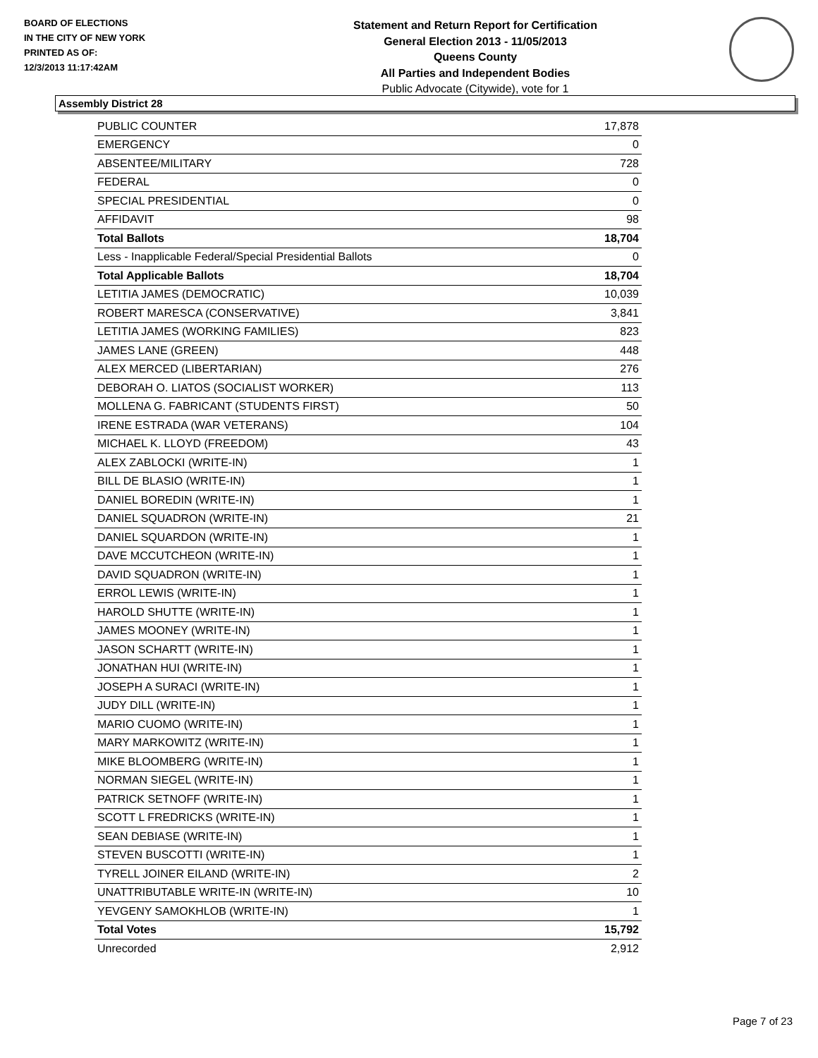BOARD OF ELECTIONS
IN THE CITY OF NEW YORK
PRINTED AS OF:
12/3/2013 11:17:42AM
Statement and Return Report for Certification
General Election 2013 - 11/05/2013
Queens County
All Parties and Independent Bodies
Public Advocate (Citywide), vote for 1
Assembly District 28
| PUBLIC COUNTER | 17,878 |
| EMERGENCY | 0 |
| ABSENTEE/MILITARY | 728 |
| FEDERAL | 0 |
| SPECIAL PRESIDENTIAL | 0 |
| AFFIDAVIT | 98 |
| Total Ballots | 18,704 |
| Less - Inapplicable Federal/Special Presidential Ballots | 0 |
| Total Applicable Ballots | 18,704 |
| LETITIA JAMES (DEMOCRATIC) | 10,039 |
| ROBERT MARESCA (CONSERVATIVE) | 3,841 |
| LETITIA JAMES (WORKING FAMILIES) | 823 |
| JAMES LANE (GREEN) | 448 |
| ALEX MERCED (LIBERTARIAN) | 276 |
| DEBORAH O. LIATOS (SOCIALIST WORKER) | 113 |
| MOLLENA G. FABRICANT (STUDENTS FIRST) | 50 |
| IRENE ESTRADA (WAR VETERANS) | 104 |
| MICHAEL K. LLOYD (FREEDOM) | 43 |
| ALEX ZABLOCKI (WRITE-IN) | 1 |
| BILL DE BLASIO (WRITE-IN) | 1 |
| DANIEL BOREDIN (WRITE-IN) | 1 |
| DANIEL SQUADRON (WRITE-IN) | 21 |
| DANIEL SQUARDON (WRITE-IN) | 1 |
| DAVE MCCUTCHEON (WRITE-IN) | 1 |
| DAVID SQUADRON (WRITE-IN) | 1 |
| ERROL LEWIS (WRITE-IN) | 1 |
| HAROLD SHUTTE (WRITE-IN) | 1 |
| JAMES MOONEY (WRITE-IN) | 1 |
| JASON SCHARTT (WRITE-IN) | 1 |
| JONATHAN HUI (WRITE-IN) | 1 |
| JOSEPH A SURACI (WRITE-IN) | 1 |
| JUDY DILL (WRITE-IN) | 1 |
| MARIO CUOMO (WRITE-IN) | 1 |
| MARY MARKOWITZ (WRITE-IN) | 1 |
| MIKE BLOOMBERG (WRITE-IN) | 1 |
| NORMAN SIEGEL (WRITE-IN) | 1 |
| PATRICK SETNOFF (WRITE-IN) | 1 |
| SCOTT L FREDRICKS (WRITE-IN) | 1 |
| SEAN DEBIASE (WRITE-IN) | 1 |
| STEVEN BUSCOTTI (WRITE-IN) | 1 |
| TYRELL JOINER EILAND (WRITE-IN) | 2 |
| UNATTRIBUTABLE WRITE-IN (WRITE-IN) | 10 |
| YEVGENY SAMOKHLOB (WRITE-IN) | 1 |
| Total Votes | 15,792 |
| Unrecorded | 2,912 |
Page 7 of 23